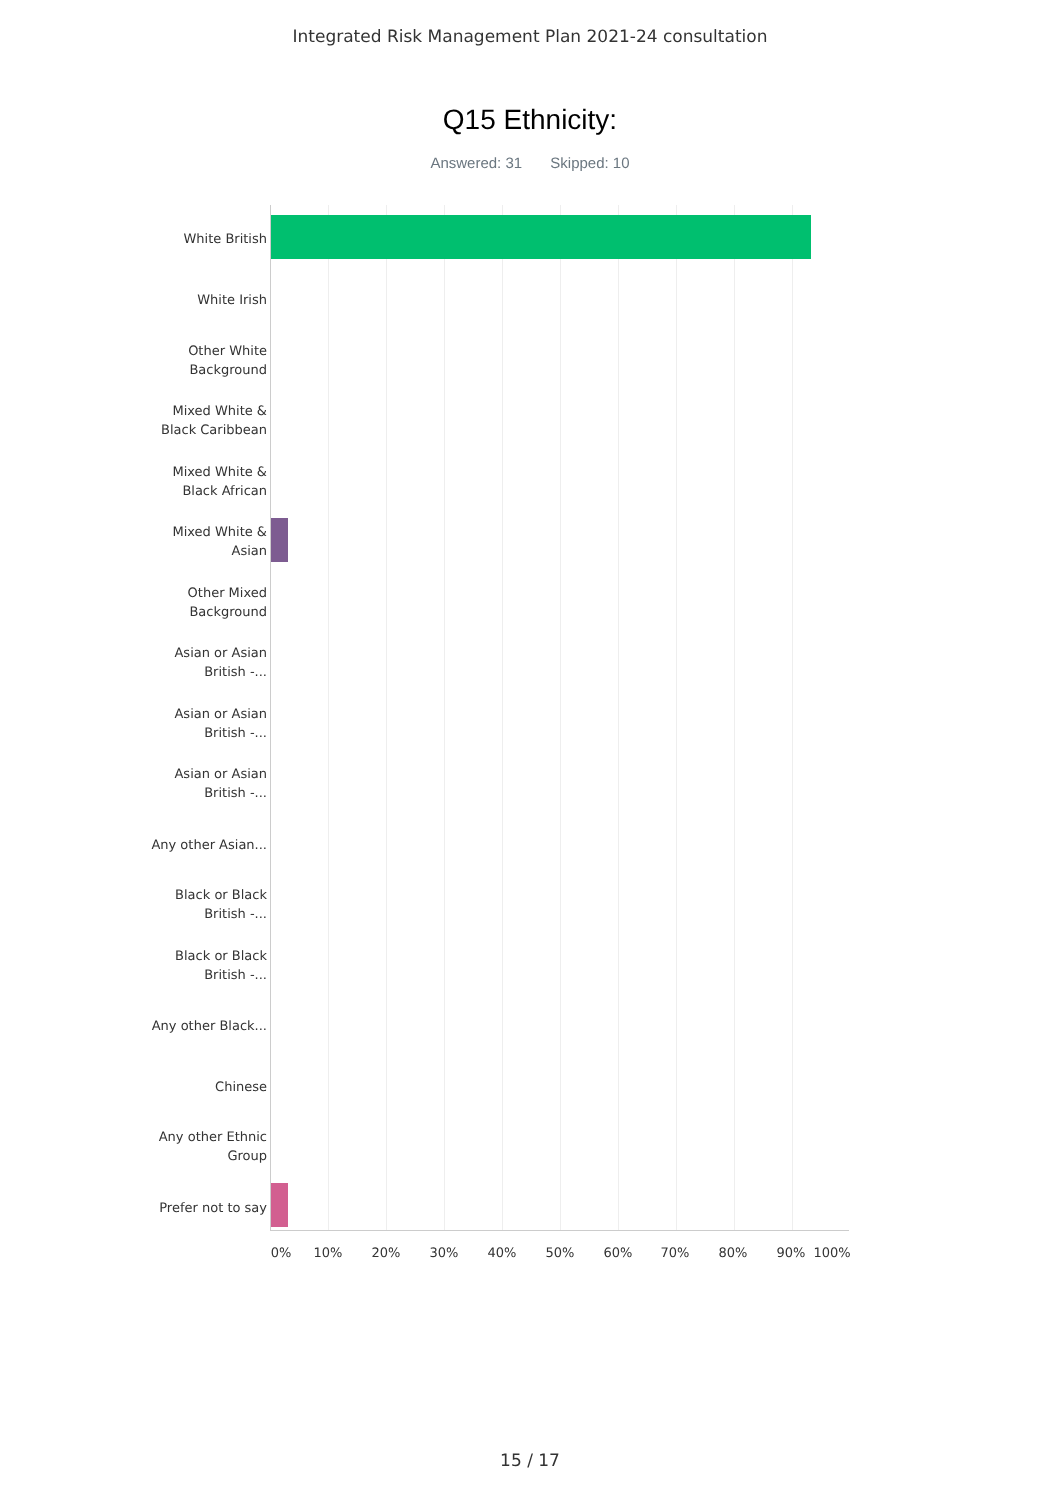Integrated Risk Management Plan 2021-24 consultation
Q15 Ethnicity:
Answered: 31 Skipped: 10
White British
White Irish
Other White Background
Mixed White & Black Caribbean
Mixed White & Black African
Mixed White & Asian
Other Mixed Background
Asian or Asian British -...
Asian or Asian British -...
Asian or Asian British -...
Any other Asian...
Black or Black British -...
Black or Black British -...
Any other Black...
Chinese
Any other Ethnic Group
Prefer not to say
0% 10% 20% 30% 40% 50% 60% 70% 80% 90% 100%
15 / 17